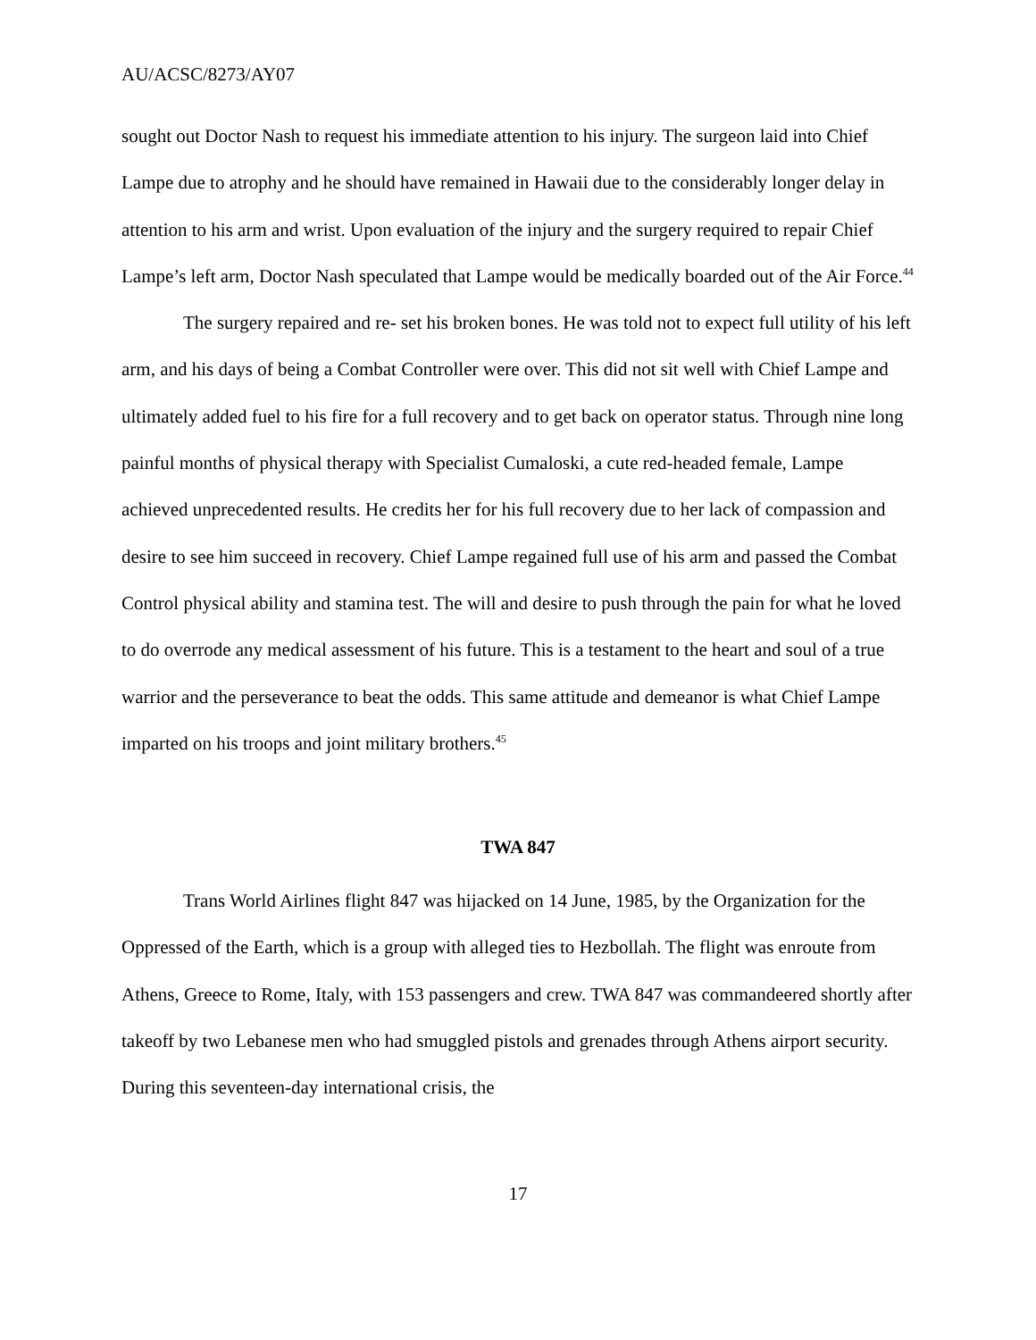AU/ACSC/8273/AY07
sought out Doctor Nash to request his immediate attention to his injury. The surgeon laid into Chief Lampe due to atrophy and he should have remained in Hawaii due to the considerably longer delay in attention to his arm and wrist. Upon evaluation of the injury and the surgery required to repair Chief Lampe’s left arm, Doctor Nash speculated that Lampe would be medically boarded out of the Air Force.<sup>44</sup>
The surgery repaired and re- set his broken bones. He was told not to expect full utility of his left arm, and his days of being a Combat Controller were over. This did not sit well with Chief Lampe and ultimately added fuel to his fire for a full recovery and to get back on operator status. Through nine long painful months of physical therapy with Specialist Cumaloski, a cute red-headed female, Lampe achieved unprecedented results. He credits her for his full recovery due to her lack of compassion and desire to see him succeed in recovery. Chief Lampe regained full use of his arm and passed the Combat Control physical ability and stamina test. The will and desire to push through the pain for what he loved to do overrode any medical assessment of his future. This is a testament to the heart and soul of a true warrior and the perseverance to beat the odds. This same attitude and demeanor is what Chief Lampe imparted on his troops and joint military brothers.<sup>45</sup>
TWA 847
Trans World Airlines flight 847 was hijacked on 14 June, 1985, by the Organization for the Oppressed of the Earth, which is a group with alleged ties to Hezbollah. The flight was enroute from Athens, Greece to Rome, Italy, with 153 passengers and crew. TWA 847 was commandeered shortly after takeoff by two Lebanese men who had smuggled pistols and grenades through Athens airport security. During this seventeen-day international crisis, the
17